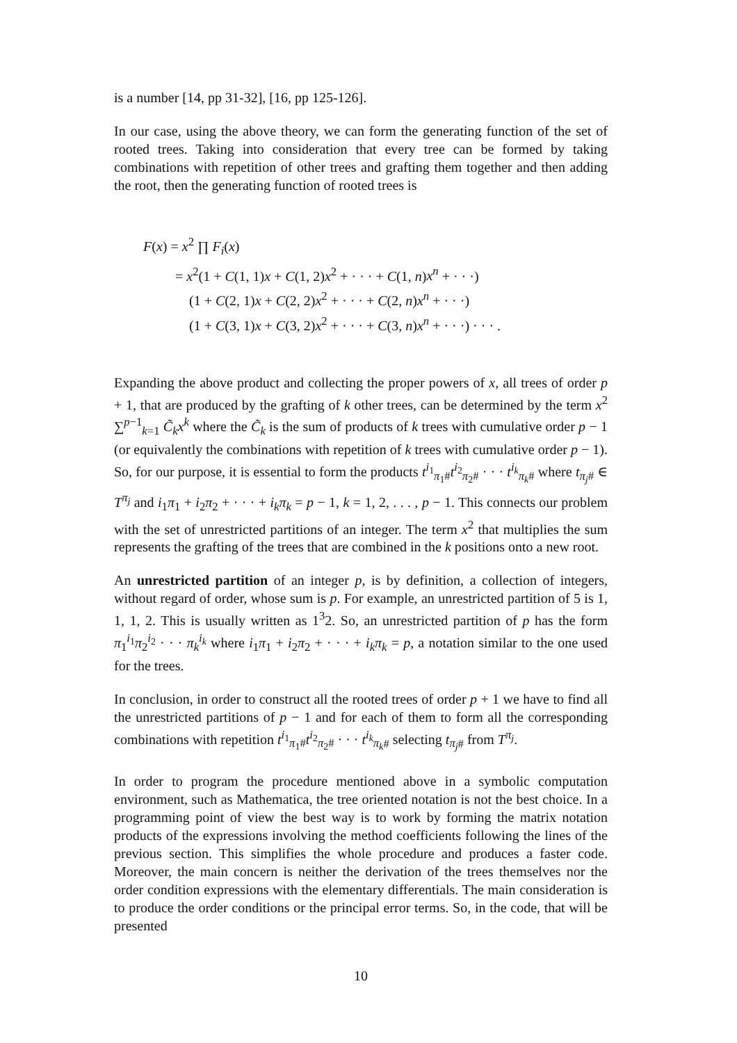is a number [14, pp 31-32], [16, pp 125-126].
In our case, using the above theory, we can form the generating function of the set of rooted trees. Taking into consideration that every tree can be formed by taking combinations with repetition of other trees and grafting them together and then adding the root, then the generating function of rooted trees is
F(x) = x<sup>2</sup> ∏ F<sub>i</sub>(x)
= x<sup>2</sup>(1 + C(1, 1)x + C(1, 2)x<sup>2</sup> + · · · + C(1, n)x<sup>n</sup> + · · ·)
(1 + C(2, 1)x + C(2, 2)x<sup>2</sup> + · · · + C(2, n)x<sup>n</sup> + · · ·)
(1 + C(3, 1)x + C(3, 2)x<sup>2</sup> + · · · + C(3, n)x<sup>n</sup> + · · ·) · · · .
Expanding the above product and collecting the proper powers of x, all trees of order p + 1, that are produced by the grafting of k other trees, can be determined by the term x<sup>2</sup> ∑<sup>p−1</sup><sub>k=1</sub> C̃<sub>k</sub>x<sup>k</sup> where the C̃<sub>k</sub> is the sum of products of k trees with cumulative order p − 1 (or equivalently the combinations with repetition of k trees with cumulative order p − 1). So, for our purpose, it is essential to form the products t<sup>i<sub>1</sub></sup><sub>π<sub>1</sub>#</sub>t<sup>i<sub>2</sub></sup><sub>π<sub>2</sub>#</sub> · · · t<sup>i<sub>k</sub></sup><sub>π<sub>k</sub>#</sub> where t<sub>π<sub>j</sub>#</sub> ∈ T<sup>π<sub>j</sub></sup> and i<sub>1</sub>π<sub>1</sub> + i<sub>2</sub>π<sub>2</sub> + · · · + i<sub>k</sub>π<sub>k</sub> = p − 1, k = 1, 2, . . . , p − 1. This connects our problem with the set of unrestricted partitions of an integer. The term x<sup>2</sup> that multiplies the sum represents the grafting of the trees that are combined in the k positions onto a new root.
An unrestricted partition of an integer p, is by definition, a collection of integers, without regard of order, whose sum is p. For example, an unrestricted partition of 5 is 1, 1, 1, 2. This is usually written as 1<sup>3</sup>2. So, an unrestricted partition of p has the form π<sub>1</sub><sup>i<sub>1</sub></sup>π<sub>2</sub><sup>i<sub>2</sub></sup> · · · π<sub>k</sub><sup>i<sub>k</sub></sup> where i<sub>1</sub>π<sub>1</sub> + i<sub>2</sub>π<sub>2</sub> + · · · + i<sub>k</sub>π<sub>k</sub> = p, a notation similar to the one used for the trees.
In conclusion, in order to construct all the rooted trees of order p + 1 we have to find all the unrestricted partitions of p − 1 and for each of them to form all the corresponding combinations with repetition t<sup>i<sub>1</sub></sup><sub>π<sub>1</sub>#</sub>t<sup>i<sub>2</sub></sup><sub>π<sub>2</sub>#</sub> · · · t<sup>i<sub>k</sub></sup><sub>π<sub>k</sub>#</sub> selecting t<sub>π<sub>j</sub>#</sub> from T<sup>π<sub>j</sub></sup>.
In order to program the procedure mentioned above in a symbolic computation environment, such as Mathematica, the tree oriented notation is not the best choice. In a programming point of view the best way is to work by forming the matrix notation products of the expressions involving the method coefficients following the lines of the previous section. This simplifies the whole procedure and produces a faster code. Moreover, the main concern is neither the derivation of the trees themselves nor the order condition expressions with the elementary differentials. The main consideration is to produce the order conditions or the principal error terms. So, in the code, that will be presented
10